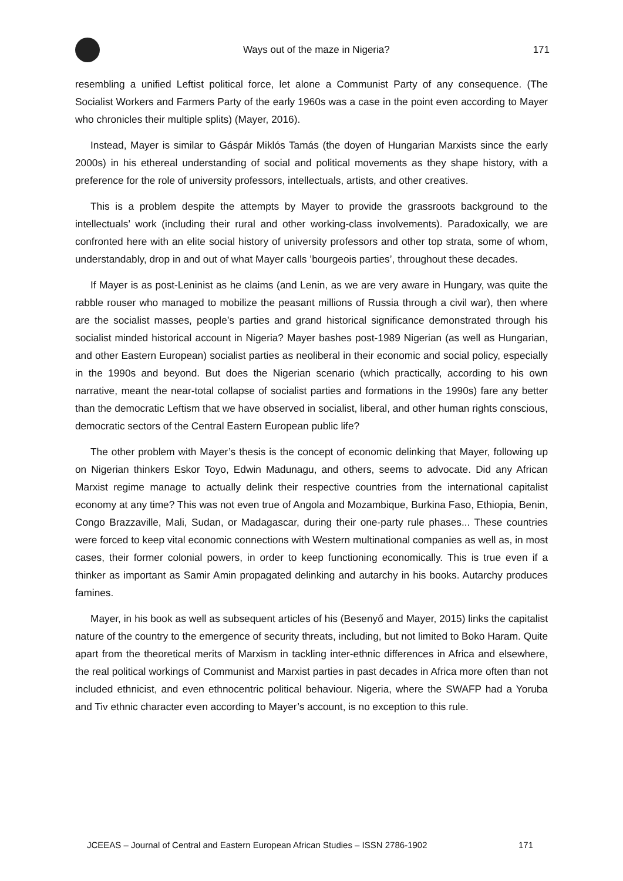Ways out of the maze in Nigeria?
171
resembling a unified Leftist political force, let alone a Communist Party of any consequence. (The Socialist Workers and Farmers Party of the early 1960s was a case in the point even according to Mayer who chronicles their multiple splits) (Mayer, 2016).
Instead, Mayer is similar to Gáspár Miklós Tamás (the doyen of Hungarian Marxists since the early 2000s) in his ethereal understanding of social and political movements as they shape history, with a preference for the role of university professors, intellectuals, artists, and other creatives.
This is a problem despite the attempts by Mayer to provide the grassroots background to the intellectuals’ work (including their rural and other working-class involvements). Paradoxically, we are confronted here with an elite social history of university professors and other top strata, some of whom, understandably, drop in and out of what Mayer calls ’bourgeois parties’, throughout these decades.
If Mayer is as post-Leninist as he claims (and Lenin, as we are very aware in Hungary, was quite the rabble rouser who managed to mobilize the peasant millions of Russia through a civil war), then where are the socialist masses, people’s parties and grand historical significance demonstrated through his socialist minded historical account in Nigeria? Mayer bashes post-1989 Nigerian (as well as Hungarian, and other Eastern European) socialist parties as neoliberal in their economic and social policy, especially in the 1990s and beyond. But does the Nigerian scenario (which practically, according to his own narrative, meant the near-total collapse of socialist parties and formations in the 1990s) fare any better than the democratic Leftism that we have observed in socialist, liberal, and other human rights conscious, democratic sectors of the Central Eastern European public life?
The other problem with Mayer’s thesis is the concept of economic delinking that Mayer, following up on Nigerian thinkers Eskor Toyo, Edwin Madunagu, and others, seems to advocate. Did any African Marxist regime manage to actually delink their respective countries from the international capitalist economy at any time? This was not even true of Angola and Mozambique, Burkina Faso, Ethiopia, Benin, Congo Brazzaville, Mali, Sudan, or Madagascar, during their one-party rule phases... These countries were forced to keep vital economic connections with Western multinational companies as well as, in most cases, their former colonial powers, in order to keep functioning economically. This is true even if a thinker as important as Samir Amin propagated delinking and autarchy in his books. Autarchy produces famines.
Mayer, in his book as well as subsequent articles of his (Besenyő and Mayer, 2015) links the capitalist nature of the country to the emergence of security threats, including, but not limited to Boko Haram. Quite apart from the theoretical merits of Marxism in tackling inter-ethnic differences in Africa and elsewhere, the real political workings of Communist and Marxist parties in past decades in Africa more often than not included ethnicist, and even ethnocentric political behaviour. Nigeria, where the SWAFP had a Yoruba and Tiv ethnic character even according to Mayer’s account, is no exception to this rule.
JCEEAS – Journal of Central and Eastern European African Studies – ISSN 2786-1902 171